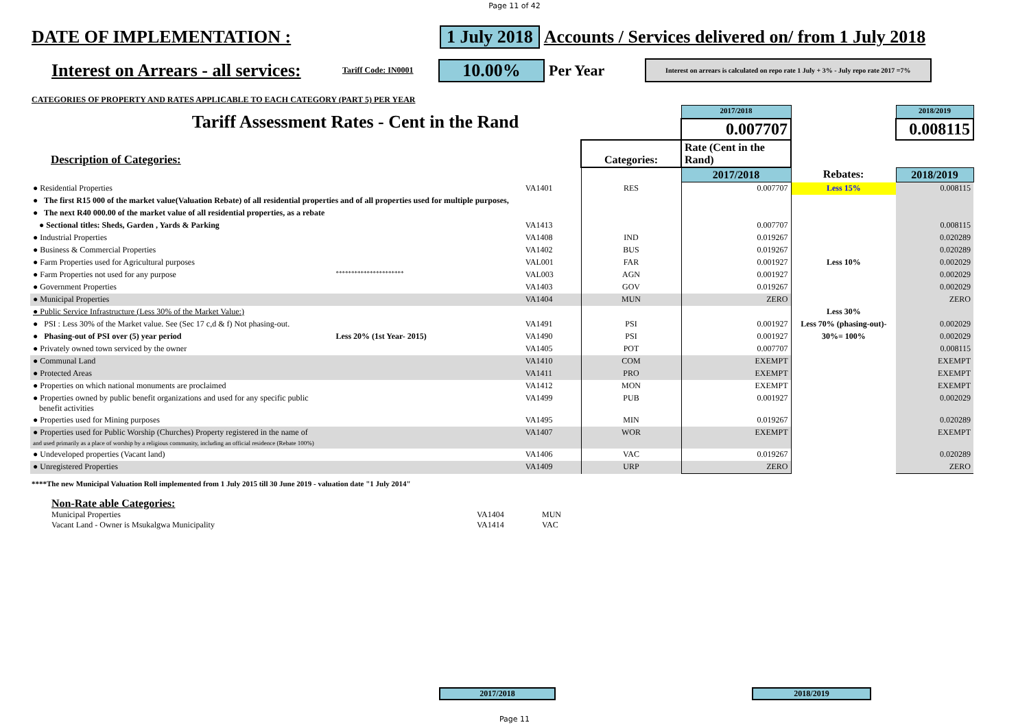Page 11 of 42
DATE OF IMPLEMENTATION : 1 July 2018 Accounts / Services delivered on/ from 1 July 2018
Interest on Arrears - all services: Tariff Code: IN0001 10.00% Per Year Interest on arrears is calculated on repo rate 1 July + 3% - July repo rate 2017 =7%
CATEGORIES OF PROPERTY AND RATES APPLICABLE TO EACH CATEGORY (PART 5) PER YEAR
| Tariff Assessment Rates - Cent in the Rand | | | | 2017/2018 | | 2018/2019 |
| | | | | 0.007707 | | 0.008115 |
| Description of Categories: | | | Categories: | Rate (Cent in the Rand) | | |
| | | | | 2017/2018 | Rebates: | 2018/2019 |
| ● Residential Properties | | VA1401 | RES | 0.007707 | Less 15% | 0.008115 |
| ● The first R15 000 of the market value(Valuation Rebate) of all residential properties and of all properties used for multiple purposes, | | | | | | |
| ● The next R40 000.00 of the market value of all residential properties, as a rebate | | | | | | |
| ● Sectional titles: Sheds, Garden , Yards & Parking | | VA1413 | | 0.007707 | | 0.008115 |
| ● Industrial Properties | | VA1408 | IND | 0.019267 | | 0.020289 |
| ● Business & Commercial Properties | | VA1402 | BUS | 0.019267 | | 0.020289 |
| ● Farm Properties used for Agricultural purposes | | VAL001 | FAR | 0.001927 | Less 10% | 0.002029 |
| ● Farm Properties not used for any purpose | ********************** | VAL003 | AGN | 0.001927 | | 0.002029 |
| ● Government Properties | | VA1403 | GOV | 0.019267 | | 0.002029 |
| ● Municipal Properties | | VA1404 | MUN | ZERO | | ZERO |
| ● Public Service Infrastructure (Less 30% of the Market Value:) | | | | | Less 30% | |
| ● PSI : Less 30% of the Market value. See (Sec 17 c,d & f) Not phasing-out. | | VA1491 | PSI | 0.001927 | Less 70% (phasing-out)- | 0.002029 |
| ● Phasing-out of PSI over (5) year period | Less 20% (1st Year- 2015) | VA1490 | PSI | 0.001927 | 30%= 100% | 0.002029 |
| ● Privately owned town serviced by the owner | | VA1405 | POT | 0.007707 | | 0.008115 |
| ● Communal Land | | VA1410 | COM | EXEMPT | | EXEMPT |
| ● Protected Areas | | VA1411 | PRO | EXEMPT | | EXEMPT |
| ● Properties on which national monuments are proclaimed | | VA1412 | MON | EXEMPT | | EXEMPT |
| ● Properties owned by public benefit organizations and used for any specific public benefit activities | | VA1499 | PUB | 0.001927 | | 0.002029 |
| ● Properties used for Mining purposes | | VA1495 | MIN | 0.019267 | | 0.020289 |
| ● Properties used for Public Worship (Churches) Property registered in the name of and used primarily as a place of worship by a religious community, including an official residence (Rebate 100%) | | VA1407 | WOR | EXEMPT | | EXEMPT |
| ● Undeveloped properties (Vacant land) | | VA1406 | VAC | 0.019267 | | 0.020289 |
| ● Unregistered Properties | | VA1409 | URP | ZERO | | ZERO |
****The new Municipal Valuation Roll implemented from 1 July 2015 till 30 June 2019 - valuation date "1 July 2014"
Non-Rate able Categories:
Municipal Properties VA1404 MUN Vacant Land - Owner is Msukalgwa Municipality VA1414 VAC
2017/2018 2018/2019
Page 11